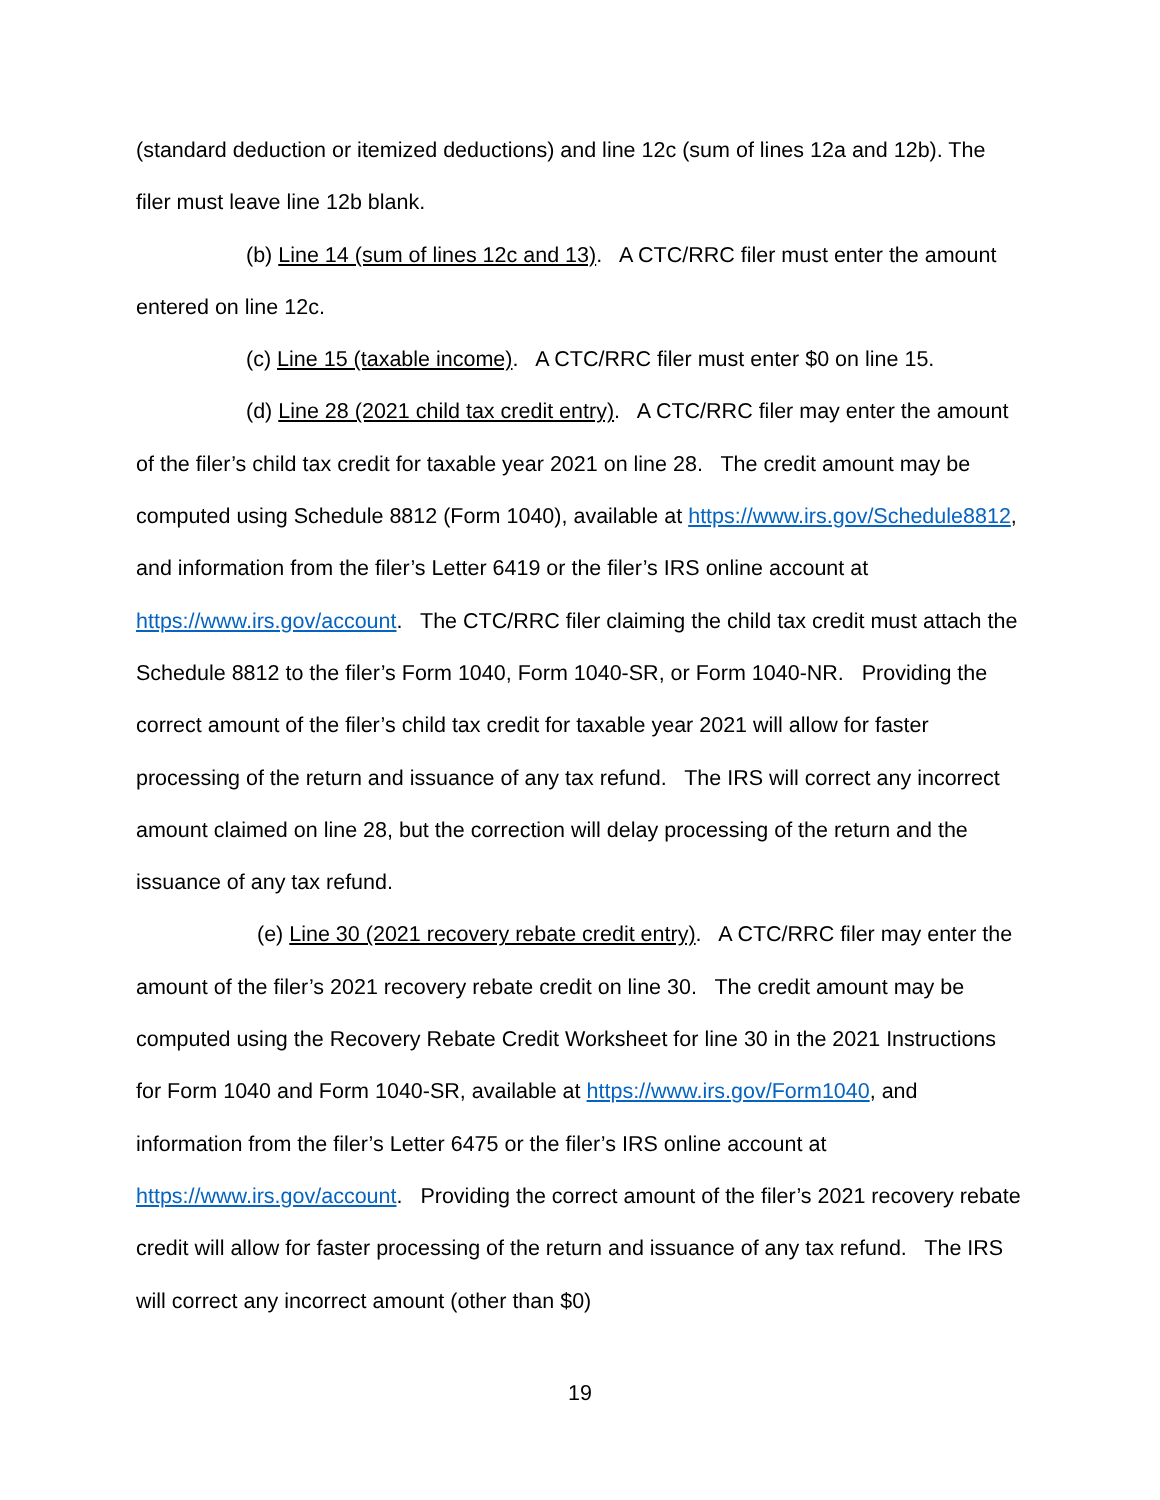(standard deduction or itemized deductions) and line 12c (sum of lines 12a and 12b). The filer must leave line 12b blank.
(b) Line 14 (sum of lines 12c and 13). A CTC/RRC filer must enter the amount entered on line 12c.
(c) Line 15 (taxable income). A CTC/RRC filer must enter $0 on line 15.
(d) Line 28 (2021 child tax credit entry). A CTC/RRC filer may enter the amount of the filer’s child tax credit for taxable year 2021 on line 28. The credit amount may be computed using Schedule 8812 (Form 1040), available at https://www.irs.gov/Schedule8812, and information from the filer’s Letter 6419 or the filer’s IRS online account at https://www.irs.gov/account. The CTC/RRC filer claiming the child tax credit must attach the Schedule 8812 to the filer’s Form 1040, Form 1040-SR, or Form 1040-NR. Providing the correct amount of the filer’s child tax credit for taxable year 2021 will allow for faster processing of the return and issuance of any tax refund. The IRS will correct any incorrect amount claimed on line 28, but the correction will delay processing of the return and the issuance of any tax refund.
(e) Line 30 (2021 recovery rebate credit entry). A CTC/RRC filer may enter the amount of the filer’s 2021 recovery rebate credit on line 30. The credit amount may be computed using the Recovery Rebate Credit Worksheet for line 30 in the 2021 Instructions for Form 1040 and Form 1040-SR, available at https://www.irs.gov/Form1040, and information from the filer’s Letter 6475 or the filer’s IRS online account at https://www.irs.gov/account. Providing the correct amount of the filer’s 2021 recovery rebate credit will allow for faster processing of the return and issuance of any tax refund. The IRS will correct any incorrect amount (other than $0)
19